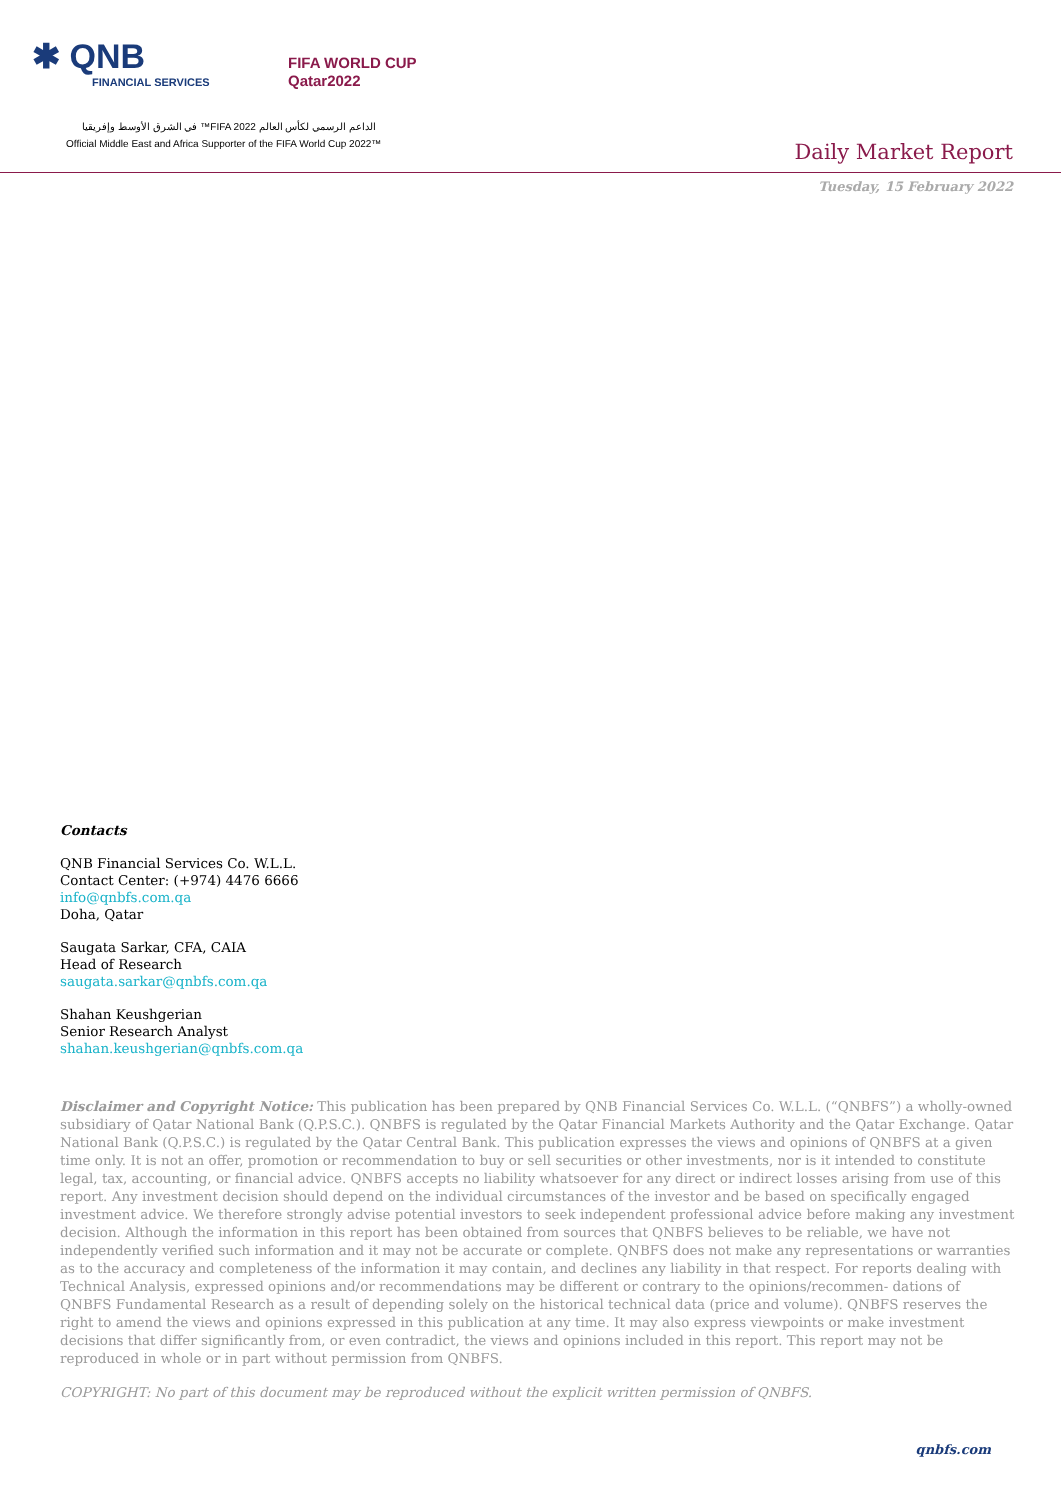✱ QNB
FINANCIAL SERVICES
FIFA WORLD CUP
Qatar2022
الداعم الرسمي لكأس العالم FIFA 2022™ في الشرق الأوسط وإفريقيا
Official Middle East and Africa Supporter of the FIFA World Cup 2022™
Daily Market Report
Tuesday, 15 February 2022
Contacts
QNB Financial Services Co. W.L.L.
Contact Center: (+974) 4476 6666
info@qnbfs.com.qa
Doha, Qatar
Saugata Sarkar, CFA, CAIA
Head of Research
saugata.sarkar@qnbfs.com.qa
Shahan Keushgerian
Senior Research Analyst
shahan.keushgerian@qnbfs.com.qa
Disclaimer and Copyright Notice: This publication has been prepared by QNB Financial Services Co. W.L.L. (“QNBFS”) a wholly-owned subsidiary of Qatar National Bank (Q.P.S.C.). QNBFS is regulated by the Qatar Financial Markets Authority and the Qatar Exchange. Qatar National Bank (Q.P.S.C.) is regulated by the Qatar Central Bank. This publication expresses the views and opinions of QNBFS at a given time only. It is not an offer, promotion or recommendation to buy or sell securities or other investments, nor is it intended to constitute legal, tax, accounting, or financial advice. QNBFS accepts no liability whatsoever for any direct or indirect losses arising from use of this report. Any investment decision should depend on the individual circumstances of the investor and be based on specifically engaged investment advice. We therefore strongly advise potential investors to seek independent professional advice before making any investment decision. Although the information in this report has been obtained from sources that QNBFS believes to be reliable, we have not independently verified such information and it may not be accurate or complete. QNBFS does not make any representations or warranties as to the accuracy and completeness of the information it may contain, and declines any liability in that respect. For reports dealing with Technical Analysis, expressed opinions and/or recommendations may be different or contrary to the opinions/recommen- dations of QNBFS Fundamental Research as a result of depending solely on the historical technical data (price and volume). QNBFS reserves the right to amend the views and opinions expressed in this publication at any time. It may also express viewpoints or make investment decisions that differ significantly from, or even contradict, the views and opinions included in this report. This report may not be reproduced in whole or in part without permission from QNBFS.
COPYRIGHT: No part of this document may be reproduced without the explicit written permission of QNBFS.
qnbfs.com